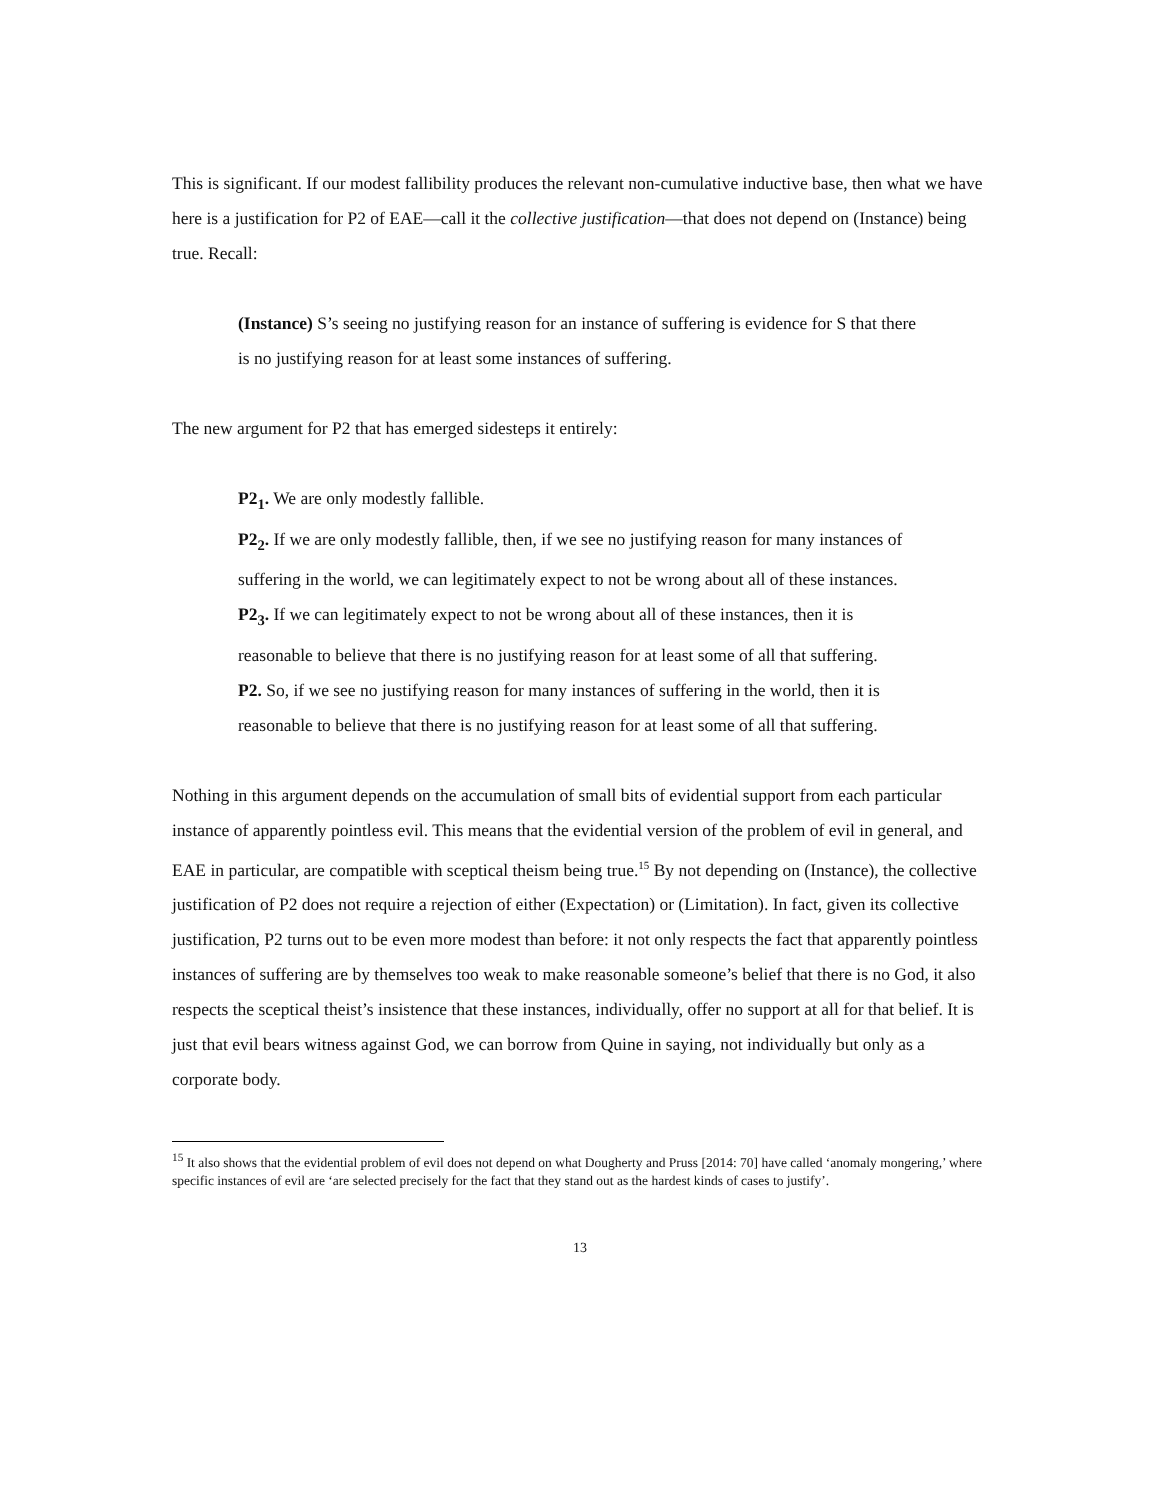This is significant. If our modest fallibility produces the relevant non-cumulative inductive base, then what we have here is a justification for P2 of EAE—call it the collective justification—that does not depend on (Instance) being true. Recall:
(Instance) S’s seeing no justifying reason for an instance of suffering is evidence for S that there is no justifying reason for at least some instances of suffering.
The new argument for P2 that has emerged sidesteps it entirely:
P2<sub>1</sub>. We are only modestly fallible.
P2<sub>2</sub>. If we are only modestly fallible, then, if we see no justifying reason for many instances of suffering in the world, we can legitimately expect to not be wrong about all of these instances.
P2<sub>3</sub>. If we can legitimately expect to not be wrong about all of these instances, then it is reasonable to believe that there is no justifying reason for at least some of all that suffering.
P2. So, if we see no justifying reason for many instances of suffering in the world, then it is reasonable to believe that there is no justifying reason for at least some of all that suffering.
Nothing in this argument depends on the accumulation of small bits of evidential support from each particular instance of apparently pointless evil. This means that the evidential version of the problem of evil in general, and EAE in particular, are compatible with sceptical theism being true.<sup>15</sup> By not depending on (Instance), the collective justification of P2 does not require a rejection of either (Expectation) or (Limitation). In fact, given its collective justification, P2 turns out to be even more modest than before: it not only respects the fact that apparently pointless instances of suffering are by themselves too weak to make reasonable someone’s belief that there is no God, it also respects the sceptical theist’s insistence that these instances, individually, offer no support at all for that belief. It is just that evil bears witness against God, we can borrow from Quine in saying, not individually but only as a corporate body.
<sup>15</sup> It also shows that the evidential problem of evil does not depend on what Dougherty and Pruss [2014: 70] have called ‘anomaly mongering,’ where specific instances of evil are ‘are selected precisely for the fact that they stand out as the hardest kinds of cases to justify’.
13